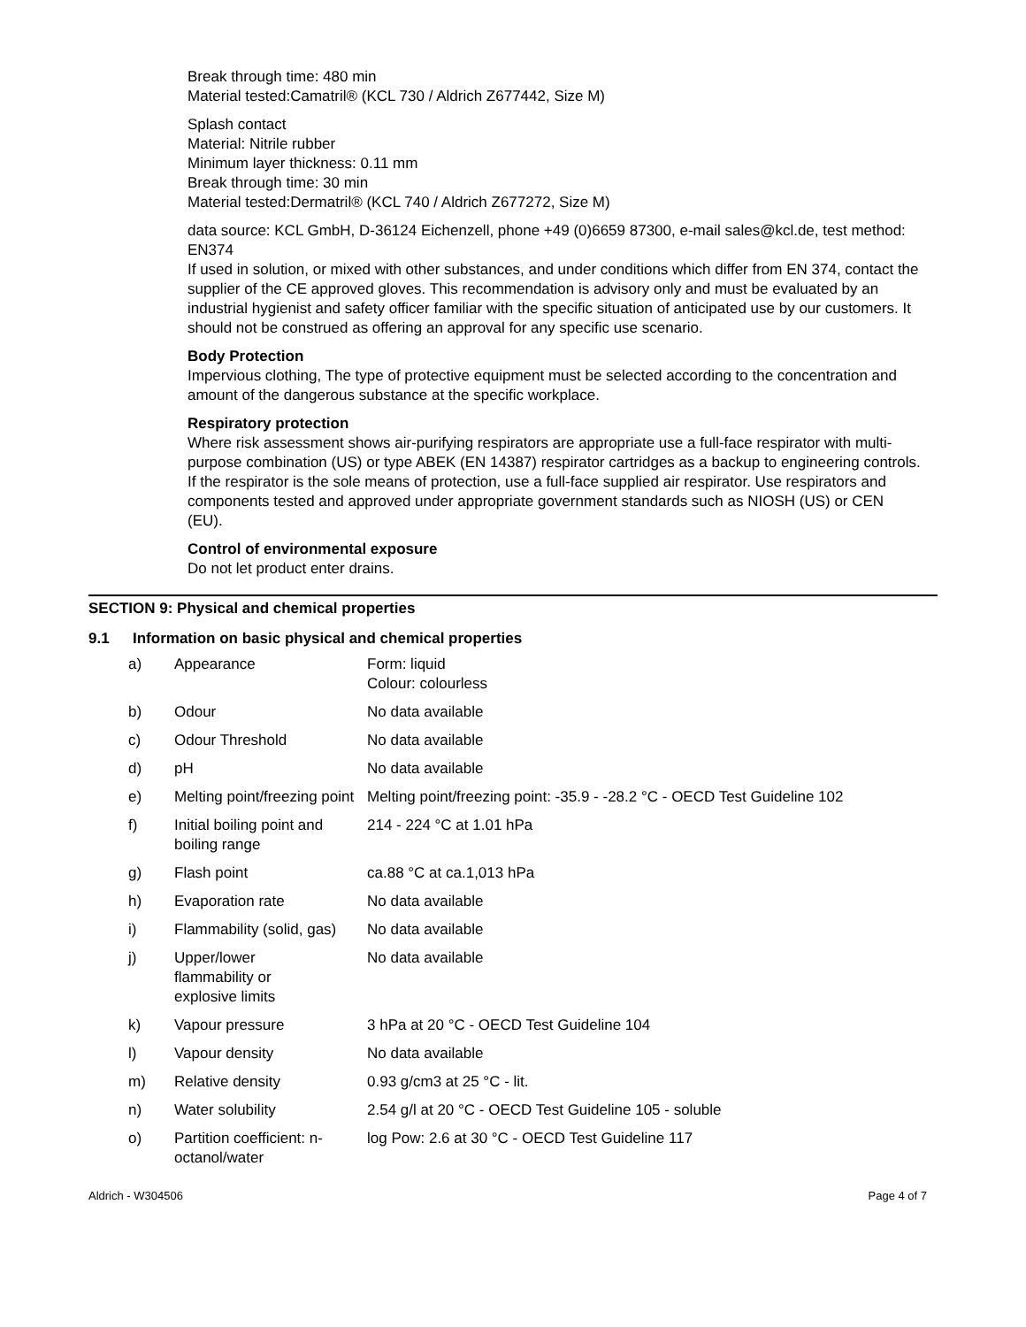Break through time: 480 min
Material tested:Camatril® (KCL 730 / Aldrich Z677442, Size M)
Splash contact
Material: Nitrile rubber
Minimum layer thickness: 0.11 mm
Break through time: 30 min
Material tested:Dermatril® (KCL 740 / Aldrich Z677272, Size M)
data source: KCL GmbH, D-36124 Eichenzell, phone +49 (0)6659 87300, e-mail sales@kcl.de, test method: EN374
If used in solution, or mixed with other substances, and under conditions which differ from EN 374, contact the supplier of the CE approved gloves. This recommendation is advisory only and must be evaluated by an industrial hygienist and safety officer familiar with the specific situation of anticipated use by our customers. It should not be construed as offering an approval for any specific use scenario.
Body Protection
Impervious clothing, The type of protective equipment must be selected according to the concentration and amount of the dangerous substance at the specific workplace.
Respiratory protection
Where risk assessment shows air-purifying respirators are appropriate use a full-face respirator with multi-purpose combination (US) or type ABEK (EN 14387) respirator cartridges as a backup to engineering controls. If the respirator is the sole means of protection, use a full-face supplied air respirator. Use respirators and components tested and approved under appropriate government standards such as NIOSH (US) or CEN (EU).
Control of environmental exposure
Do not let product enter drains.
SECTION 9: Physical and chemical properties
9.1 Information on basic physical and chemical properties
| a) | Appearance | Form: liquid Colour: colourless |
| b) | Odour | No data available |
| c) | Odour Threshold | No data available |
| d) | pH | No data available |
| e) | Melting point/freezing point | Melting point/freezing point: -35.9 - -28.2 °C - OECD Test Guideline 102 |
| f) | Initial boiling point and boiling range | 214 - 224 °C at 1.01 hPa |
| g) | Flash point | ca.88 °C at ca.1,013 hPa |
| h) | Evaporation rate | No data available |
| i) | Flammability (solid, gas) | No data available |
| j) | Upper/lower flammability or explosive limits | No data available |
| k) | Vapour pressure | 3 hPa at 20 °C - OECD Test Guideline 104 |
| l) | Vapour density | No data available |
| m) | Relative density | 0.93 g/cm3 at 25 °C - lit. |
| n) | Water solubility | 2.54 g/l at 20 °C - OECD Test Guideline 105 - soluble |
| o) | Partition coefficient: n-octanol/water | log Pow: 2.6 at 30 °C - OECD Test Guideline 117 |
Aldrich - W304506 Page 4 of 7